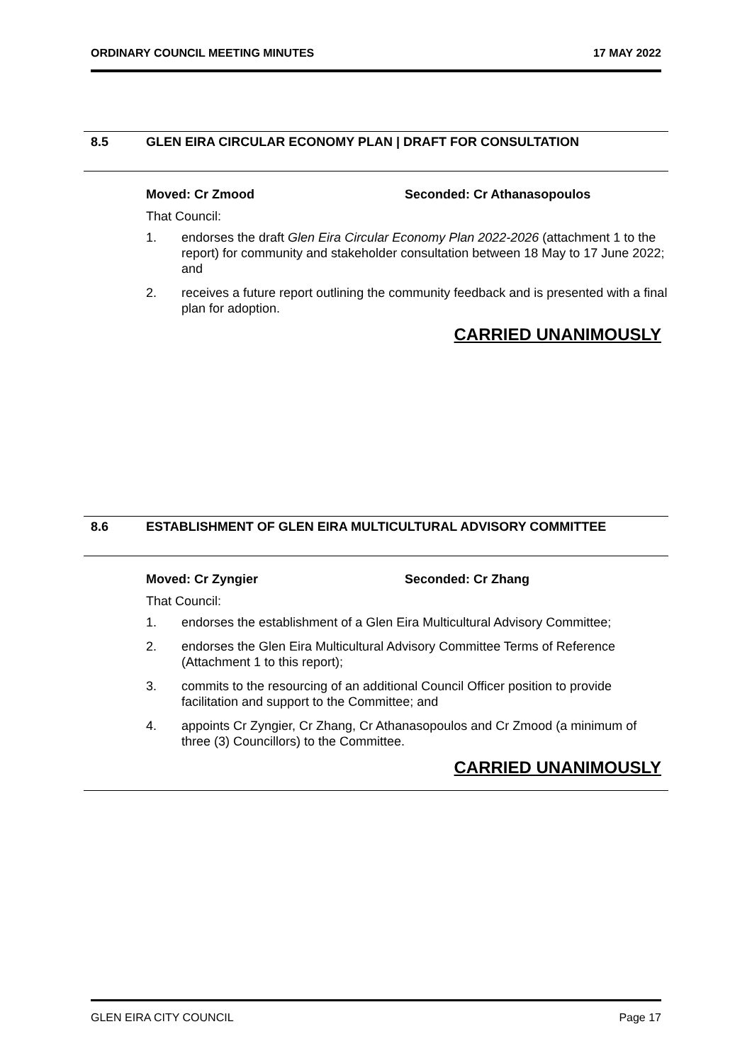ORDINARY COUNCIL MEETING MINUTES 17 MAY 2022
8.5 GLEN EIRA CIRCULAR ECONOMY PLAN | DRAFT FOR CONSULTATION
Moved: Cr Zmood Seconded: Cr Athanasopoulos
That Council:
1. endorses the draft Glen Eira Circular Economy Plan 2022-2026 (attachment 1 to the report) for community and stakeholder consultation between 18 May to 17 June 2022; and
2. receives a future report outlining the community feedback and is presented with a final plan for adoption.
CARRIED UNANIMOUSLY
8.6 ESTABLISHMENT OF GLEN EIRA MULTICULTURAL ADVISORY COMMITTEE
Moved: Cr Zyngier Seconded: Cr Zhang
That Council:
1. endorses the establishment of a Glen Eira Multicultural Advisory Committee;
2. endorses the Glen Eira Multicultural Advisory Committee Terms of Reference (Attachment 1 to this report);
3. commits to the resourcing of an additional Council Officer position to provide facilitation and support to the Committee; and
4. appoints Cr Zyngier, Cr Zhang, Cr Athanasopoulos and Cr Zmood (a minimum of three (3) Councillors) to the Committee.
CARRIED UNANIMOUSLY
GLEN EIRA CITY COUNCIL Page 17